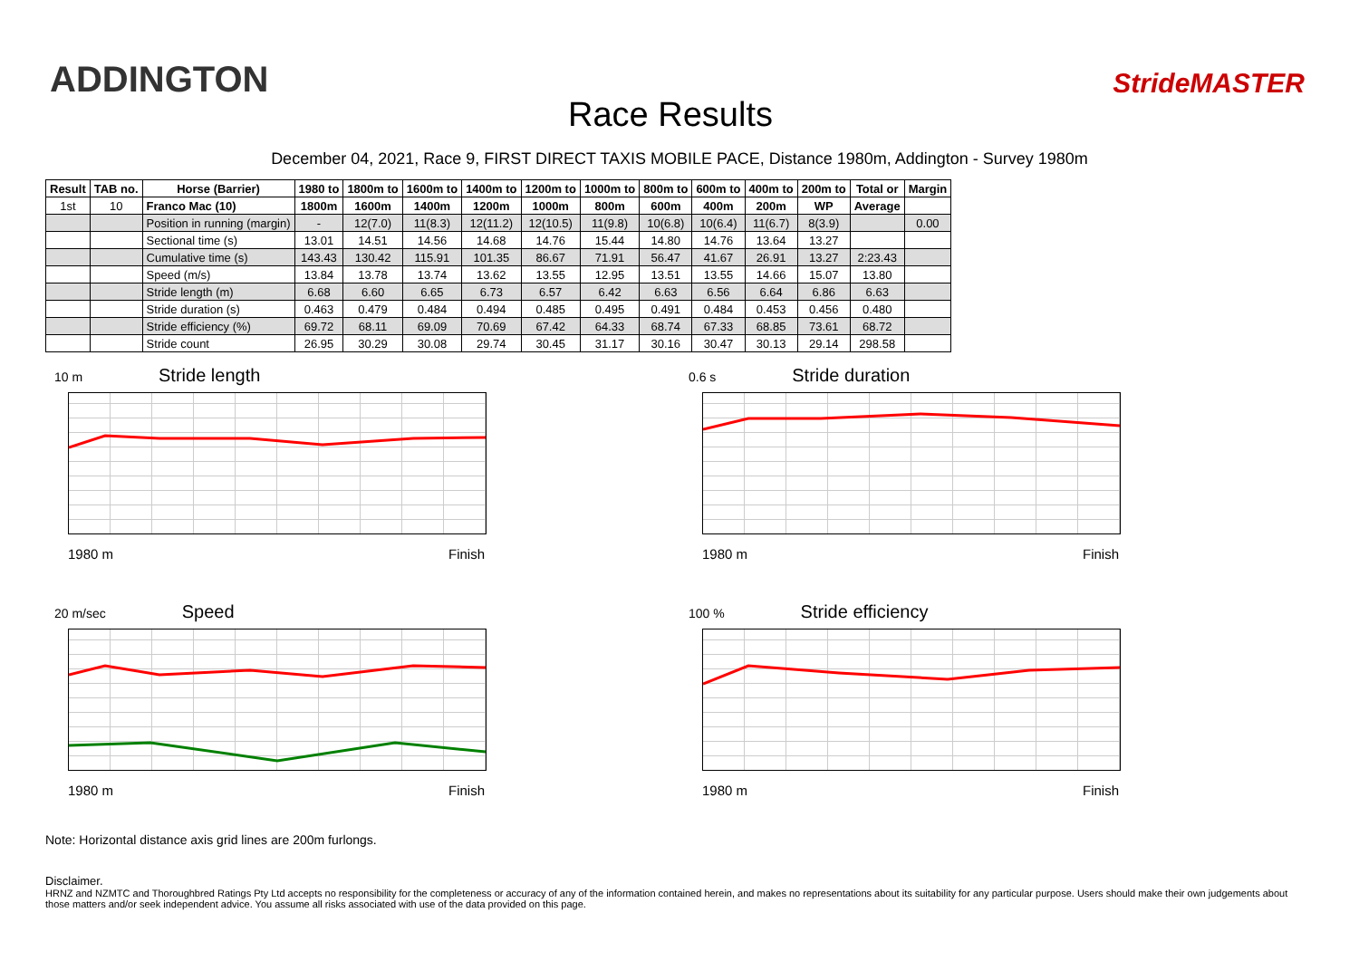ADDINGTON
Race Results
StrideMASTER
December 04, 2021, Race 9, FIRST DIRECT TAXIS MOBILE PACE, Distance 1980m, Addington - Survey 1980m
| Result | TAB no. | Horse (Barrier) | 1980 to | 1800m to | 1600m to | 1400m to | 1200m to | 1000m to | 800m to | 600m to | 400m to | 200m to | Total or | Margin |
| --- | --- | --- | --- | --- | --- | --- | --- | --- | --- | --- | --- | --- | --- | --- |
| 1st | 10 | Franco Mac (10) | 1800m | 1600m | 1400m | 1200m | 1000m | 800m | 600m | 400m | 200m | WP | Average | |
| | | Position in running (margin) | - | 12(7.0) | 11(8.3) | 12(11.2) | 12(10.5) | 11(9.8) | 10(6.8) | 10(6.4) | 11(6.7) | 8(3.9) | | 0.00 |
| | | Sectional time (s) | 13.01 | 14.51 | 14.56 | 14.68 | 14.76 | 15.44 | 14.80 | 14.76 | 13.64 | 13.27 | | |
| | | Cumulative time (s) | 143.43 | 130.42 | 115.91 | 101.35 | 86.67 | 71.91 | 56.47 | 41.67 | 26.91 | 13.27 | 2:23.43 | |
| | | Speed (m/s) | 13.84 | 13.78 | 13.74 | 13.62 | 13.55 | 12.95 | 13.51 | 13.55 | 14.66 | 15.07 | 13.80 | |
| | | Stride length (m) | 6.68 | 6.60 | 6.65 | 6.73 | 6.57 | 6.42 | 6.63 | 6.56 | 6.64 | 6.86 | 6.63 | |
| | | Stride duration (s) | 0.463 | 0.479 | 0.484 | 0.494 | 0.485 | 0.495 | 0.491 | 0.484 | 0.453 | 0.456 | 0.480 | |
| | | Stride efficiency (%) | 69.72 | 68.11 | 69.09 | 70.69 | 67.42 | 64.33 | 68.74 | 67.33 | 68.85 | 73.61 | 68.72 | |
| | | Stride count | 26.95 | 30.29 | 30.08 | 29.74 | 30.45 | 31.17 | 30.16 | 30.47 | 30.13 | 29.14 | 298.58 | |
10 m Stride length
1980 m Finish
0.6 s Stride duration
1980 m Finish
20 m/sec Speed
1980 m Finish
100 % Stride efficiency
1980 m Finish
Note: Horizontal distance axis grid lines are 200m furlongs.
Disclaimer.
HRNZ and NZMTC and Thoroughbred Ratings Pty Ltd accepts no responsibility for the completeness or accuracy of any of the information contained herein, and makes no representations about its suitability for any particular purpose. Users should make their own judgements about those matters and/or seek independent advice. You assume all risks associated with use of the data provided on this page.